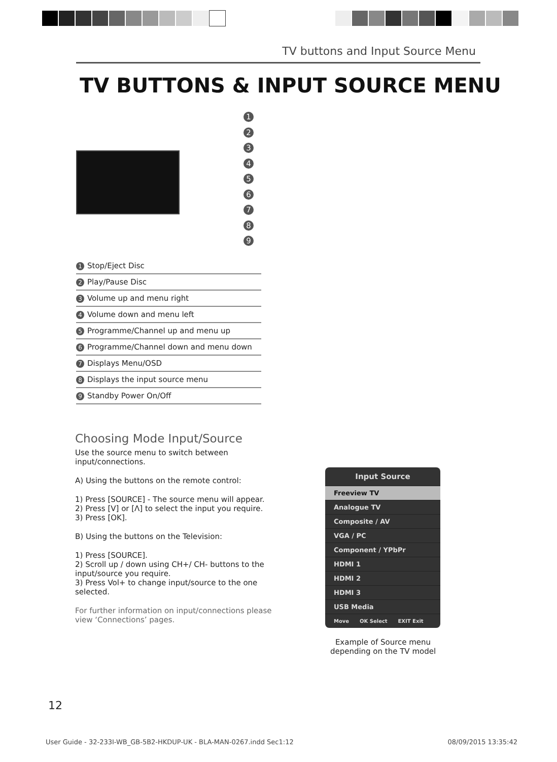TV buttons and Input Source Menu
TV BUTTONS & INPUT SOURCE MENU
1
2
3
4
5
6
7
8
9
| 1 Stop/Eject Disc |
| 2 Play/Pause Disc |
| 3 Volume up and menu right |
| 4 Volume down and menu left |
| 5 Programme/Channel up and menu up |
| 6 Programme/Channel down and menu down |
| 7 Displays Menu/OSD |
| 8 Displays the input source menu |
| 9 Standby Power On/Off |
Choosing Mode Input/Source
Use the source menu to switch between input/connections.
A) Using the buttons on the remote control:
1) Press [SOURCE] - The source menu will appear.
2) Press [V] or [Λ] to select the input you require.
3) Press [OK].
B) Using the buttons on the Television:
1) Press [SOURCE].
2) Scroll up / down using CH+/ CH- buttons to the input/source you require.
3) Press Vol+ to change input/source to the one selected.
For further information on input/connections please view ‘Connections’ pages.
Input Source
Freeview TV
Analogue TV
Composite / AV
VGA / PC
Component / YPbPr
HDMI 1
HDMI 2
HDMI 3
USB Media
Move OK Select EXIT Exit
Example of Source menu depending on the TV model
12
User Guide - 32-233I-WB_GB-5B2-HKDUP-UK - BLA-MAN-0267.indd Sec1:12 08/09/2015 13:35:42